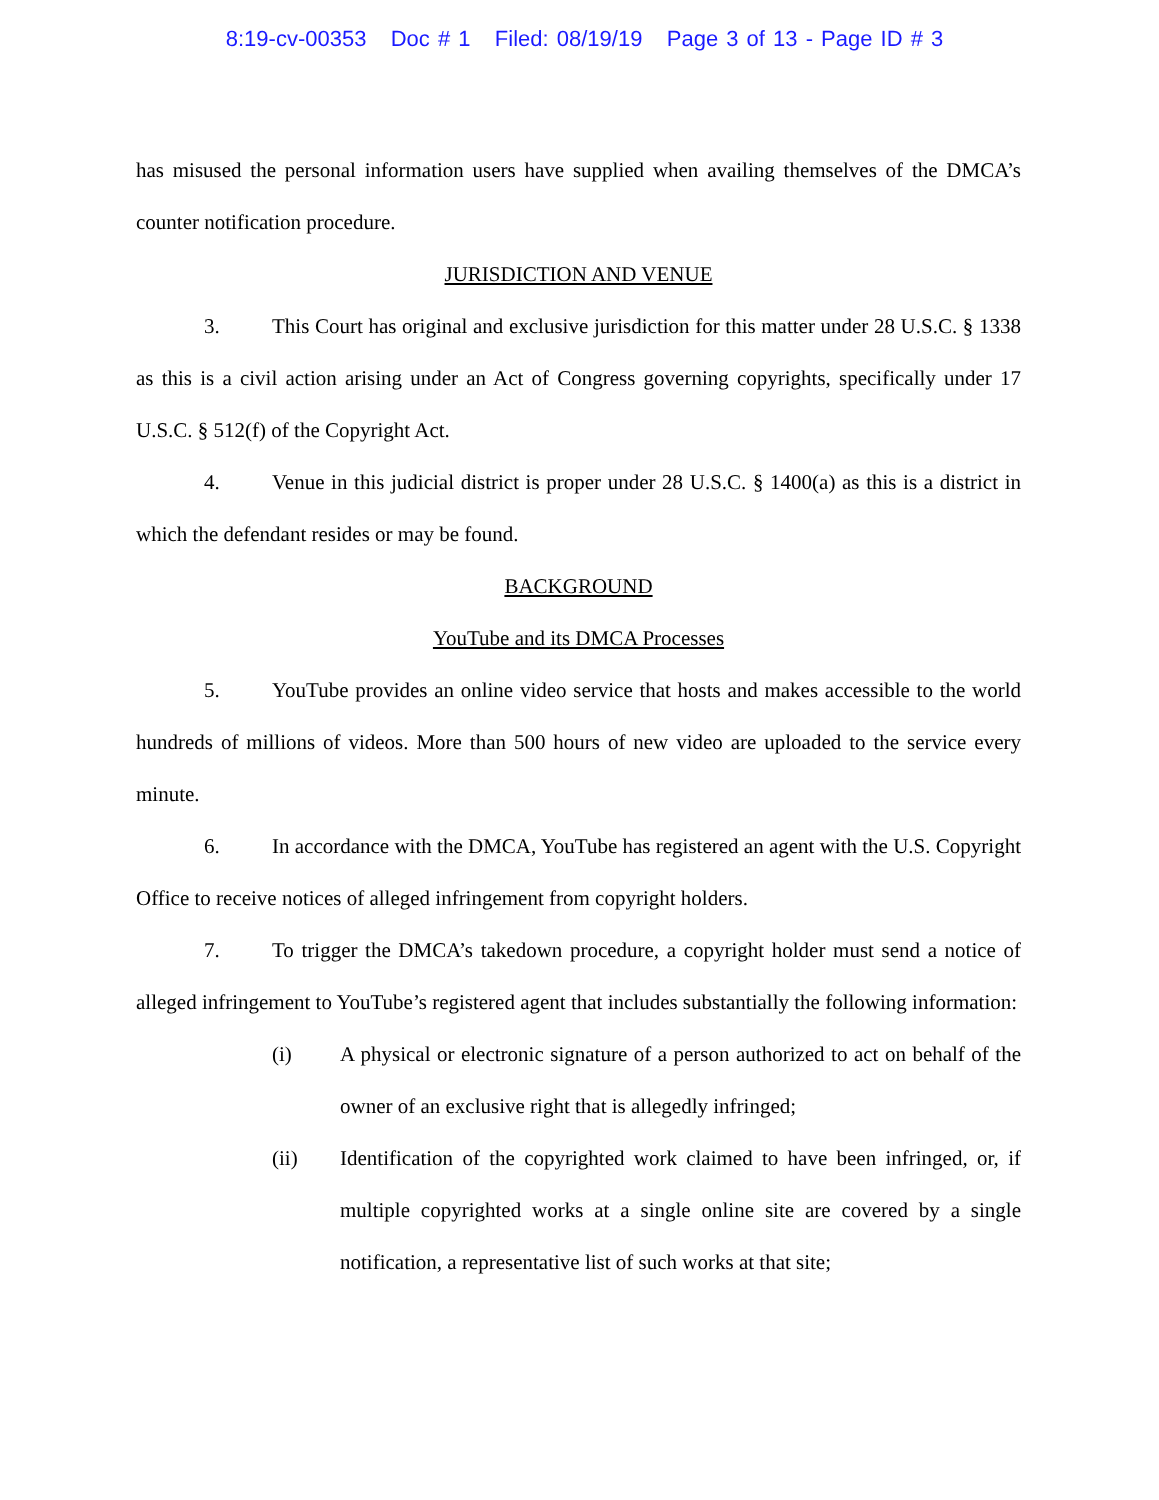8:19-cv-00353 Doc # 1 Filed: 08/19/19 Page 3 of 13 - Page ID # 3
has misused the personal information users have supplied when availing themselves of the DMCA’s counter notification procedure.
JURISDICTION AND VENUE
3. This Court has original and exclusive jurisdiction for this matter under 28 U.S.C. § 1338 as this is a civil action arising under an Act of Congress governing copyrights, specifically under 17 U.S.C. § 512(f) of the Copyright Act.
4. Venue in this judicial district is proper under 28 U.S.C. § 1400(a) as this is a district in which the defendant resides or may be found.
BACKGROUND
YouTube and its DMCA Processes
5. YouTube provides an online video service that hosts and makes accessible to the world hundreds of millions of videos. More than 500 hours of new video are uploaded to the service every minute.
6. In accordance with the DMCA, YouTube has registered an agent with the U.S. Copyright Office to receive notices of alleged infringement from copyright holders.
7. To trigger the DMCA’s takedown procedure, a copyright holder must send a notice of alleged infringement to YouTube’s registered agent that includes substantially the following information:
(i) A physical or electronic signature of a person authorized to act on behalf of the owner of an exclusive right that is allegedly infringed;
(ii) Identification of the copyrighted work claimed to have been infringed, or, if multiple copyrighted works at a single online site are covered by a single notification, a representative list of such works at that site;